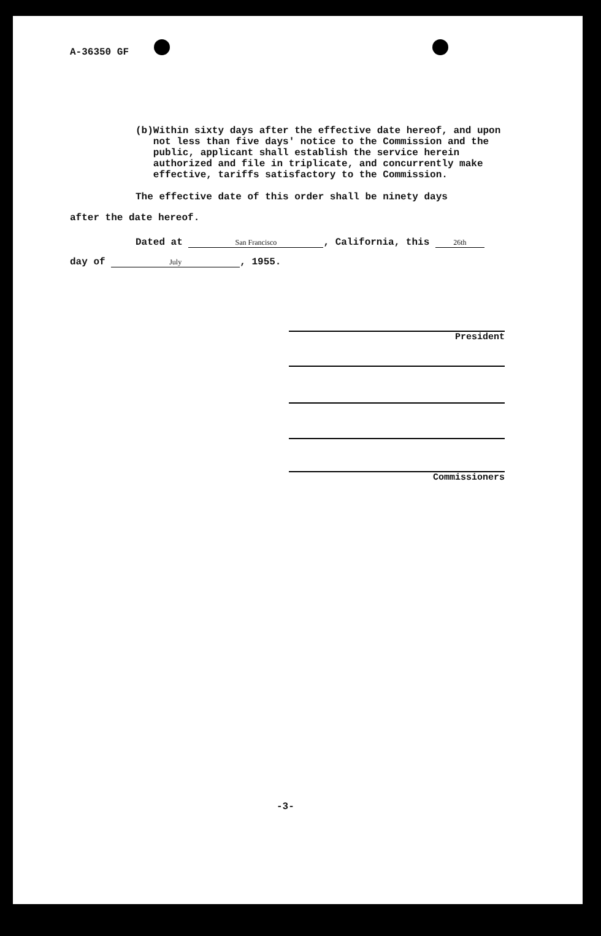A-36350 GF
(b)
Within sixty days after the effective date hereof, and upon not less than five days' notice to the Commission and the public, applicant shall establish the service herein authorized and file in triplicate, and concurrently make effective, tariffs satisfactory to the Commission.
The effective date of this order shall be ninety days
after the date hereof.
Dated at San Francisco, California, this 26th
day of July, 1955.
President
Commissioners
-3-